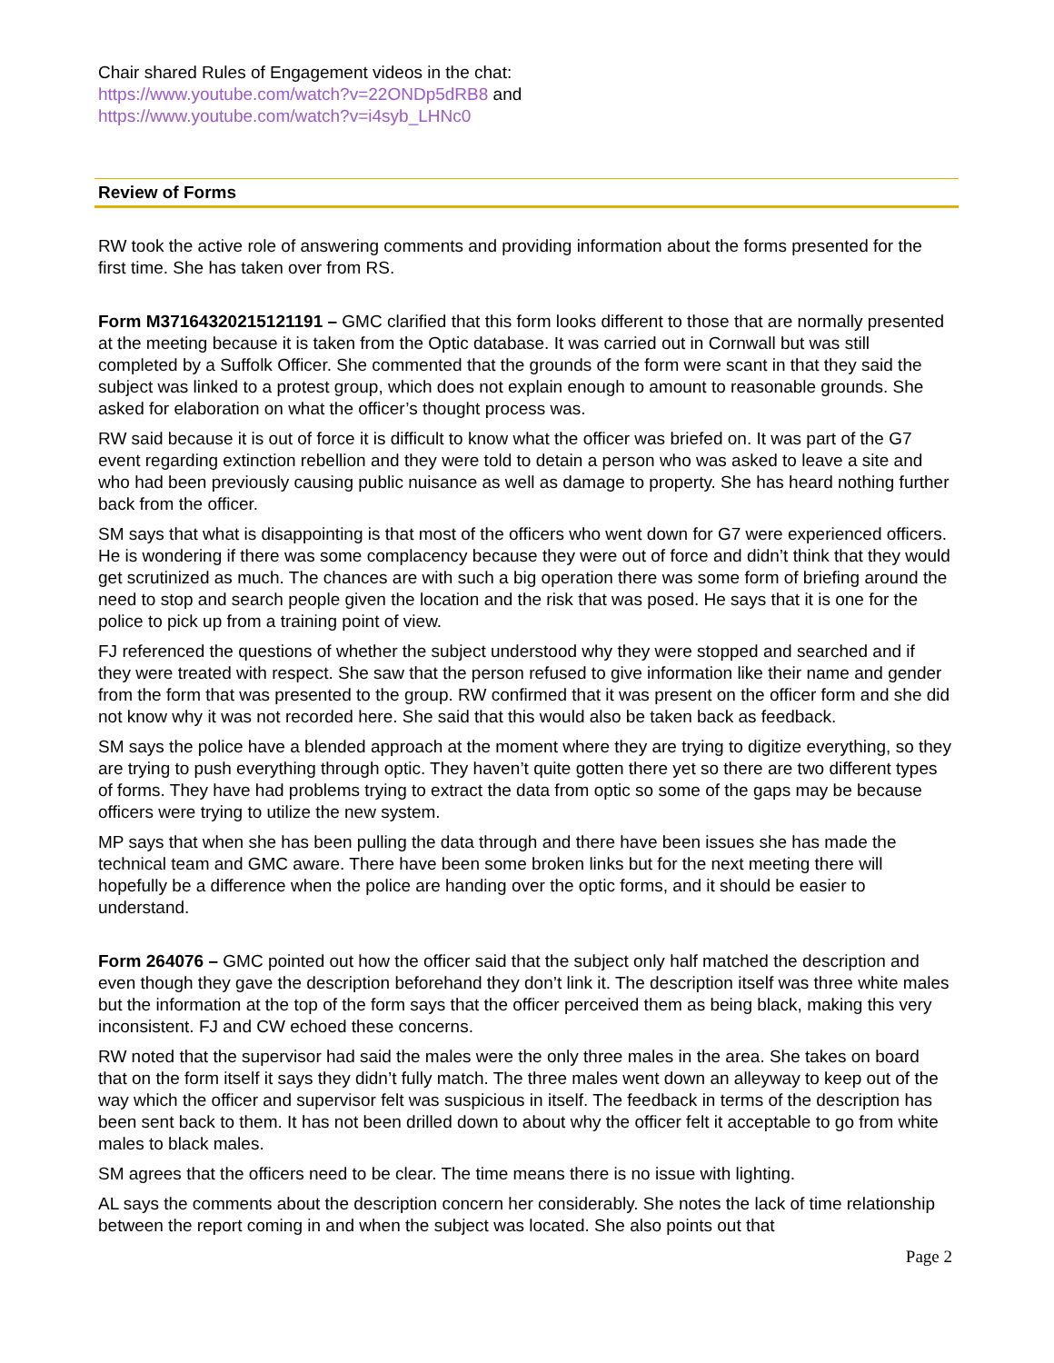Chair shared Rules of Engagement videos in the chat:
https://www.youtube.com/watch?v=22ONDp5dRB8 and
https://www.youtube.com/watch?v=i4syb_LHNc0
Review of Forms
RW took the active role of answering comments and providing information about the forms presented for the first time. She has taken over from RS.
Form M37164320215121191 – GMC clarified that this form looks different to those that are normally presented at the meeting because it is taken from the Optic database. It was carried out in Cornwall but was still completed by a Suffolk Officer. She commented that the grounds of the form were scant in that they said the subject was linked to a protest group, which does not explain enough to amount to reasonable grounds. She asked for elaboration on what the officer’s thought process was.
RW said because it is out of force it is difficult to know what the officer was briefed on. It was part of the G7 event regarding extinction rebellion and they were told to detain a person who was asked to leave a site and who had been previously causing public nuisance as well as damage to property. She has heard nothing further back from the officer.
SM says that what is disappointing is that most of the officers who went down for G7 were experienced officers. He is wondering if there was some complacency because they were out of force and didn’t think that they would get scrutinized as much. The chances are with such a big operation there was some form of briefing around the need to stop and search people given the location and the risk that was posed. He says that it is one for the police to pick up from a training point of view.
FJ referenced the questions of whether the subject understood why they were stopped and searched and if they were treated with respect. She saw that the person refused to give information like their name and gender from the form that was presented to the group. RW confirmed that it was present on the officer form and she did not know why it was not recorded here. She said that this would also be taken back as feedback.
SM says the police have a blended approach at the moment where they are trying to digitize everything, so they are trying to push everything through optic. They haven’t quite gotten there yet so there are two different types of forms. They have had problems trying to extract the data from optic so some of the gaps may be because officers were trying to utilize the new system.
MP says that when she has been pulling the data through and there have been issues she has made the technical team and GMC aware. There have been some broken links but for the next meeting there will hopefully be a difference when the police are handing over the optic forms, and it should be easier to understand.
Form 264076 – GMC pointed out how the officer said that the subject only half matched the description and even though they gave the description beforehand they don’t link it. The description itself was three white males but the information at the top of the form says that the officer perceived them as being black, making this very inconsistent. FJ and CW echoed these concerns.
RW noted that the supervisor had said the males were the only three males in the area. She takes on board that on the form itself it says they didn’t fully match. The three males went down an alleyway to keep out of the way which the officer and supervisor felt was suspicious in itself. The feedback in terms of the description has been sent back to them. It has not been drilled down to about why the officer felt it acceptable to go from white males to black males.
SM agrees that the officers need to be clear. The time means there is no issue with lighting.
AL says the comments about the description concern her considerably. She notes the lack of time relationship between the report coming in and when the subject was located. She also points out that
Page 2